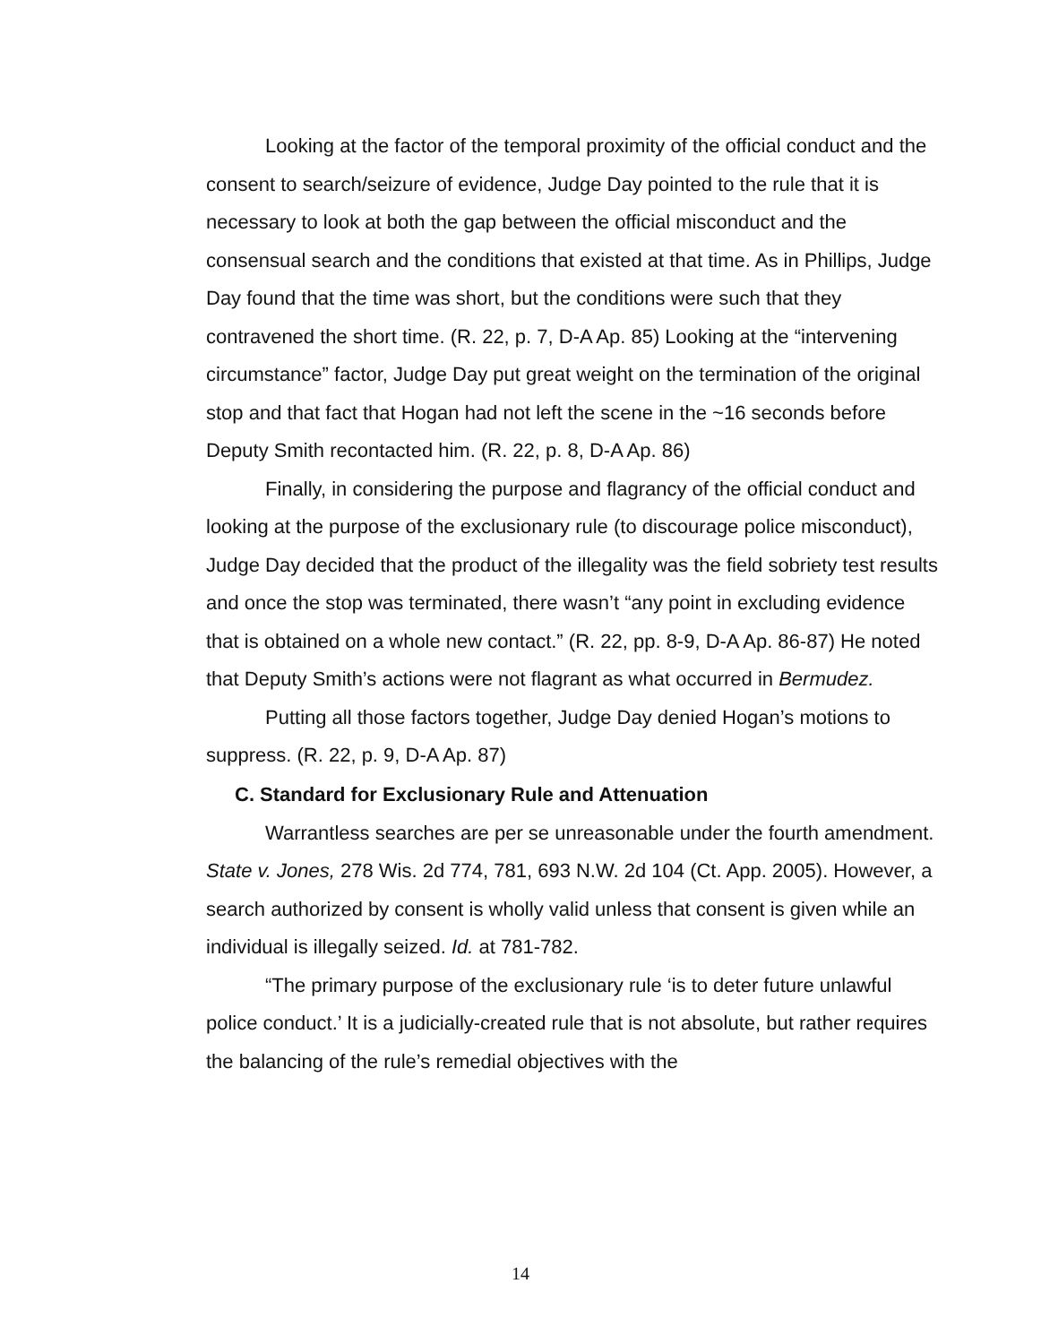Looking at the factor of the temporal proximity of the official conduct and the consent to search/seizure of evidence, Judge Day pointed to the rule that it is necessary to look at both the gap between the official misconduct and the consensual search and the conditions that existed at that time. As in Phillips, Judge Day found that the time was short, but the conditions were such that they contravened the short time. (R. 22, p. 7, D-A Ap. 85) Looking at the “intervening circumstance” factor, Judge Day put great weight on the termination of the original stop and that fact that Hogan had not left the scene in the ~16 seconds before Deputy Smith recontacted him. (R. 22, p. 8, D-A Ap. 86)
Finally, in considering the purpose and flagrancy of the official conduct and looking at the purpose of the exclusionary rule (to discourage police misconduct), Judge Day decided that the product of the illegality was the field sobriety test results and once the stop was terminated, there wasn’t “any point in excluding evidence that is obtained on a whole new contact.” (R. 22, pp. 8-9, D-A Ap. 86-87) He noted that Deputy Smith’s actions were not flagrant as what occurred in Bermudez.
Putting all those factors together, Judge Day denied Hogan’s motions to suppress. (R. 22, p. 9, D-A Ap. 87)
C. Standard for Exclusionary Rule and Attenuation
Warrantless searches are per se unreasonable under the fourth amendment. State v. Jones, 278 Wis. 2d 774, 781, 693 N.W. 2d 104 (Ct. App. 2005). However, a search authorized by consent is wholly valid unless that consent is given while an individual is illegally seized. Id. at 781-782.
“The primary purpose of the exclusionary rule ‘is to deter future unlawful police conduct.’ It is a judicially-created rule that is not absolute, but rather requires the balancing of the rule’s remedial objectives with the
14